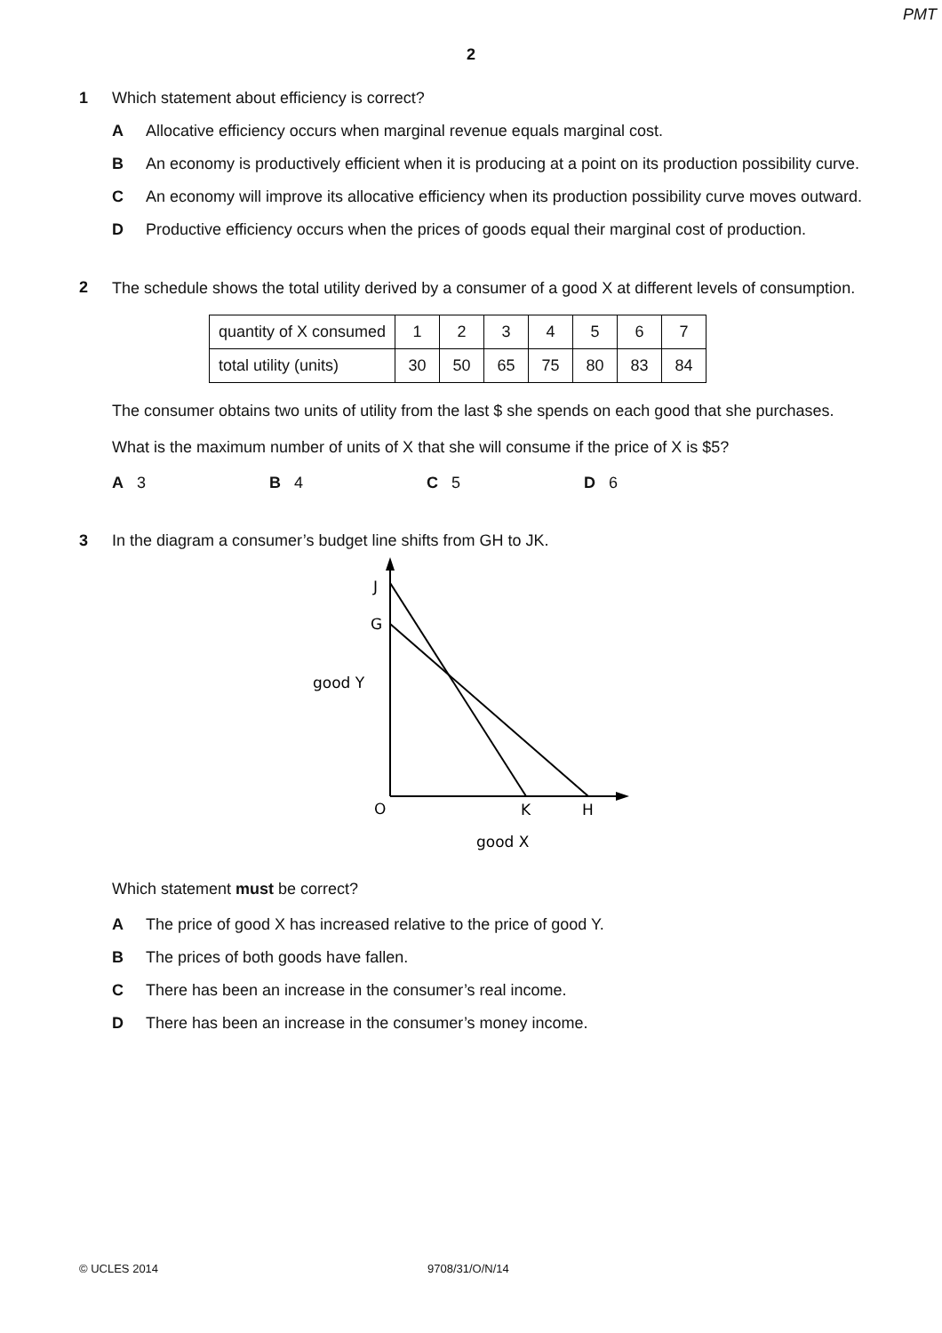PMT
2
1 Which statement about efficiency is correct?
A Allocative efficiency occurs when marginal revenue equals marginal cost.
B An economy is productively efficient when it is producing at a point on its production possibility curve.
C An economy will improve its allocative efficiency when its production possibility curve moves outward.
D Productive efficiency occurs when the prices of goods equal their marginal cost of production.
2
The schedule shows the total utility derived by a consumer of a good X at different levels of consumption.
| quantity of X consumed | 1 | 2 | 3 | 4 | 5 | 6 | 7 |
| total utility (units) | 30 | 50 | 65 | 75 | 80 | 83 | 84 |
The consumer obtains two units of utility from the last $ she spends on each good that she purchases.
What is the maximum number of units of X that she will consume if the price of X is $5?
A 3 B 4 C 5 D 6
3 In the diagram a consumer’s budget line shifts from GH to JK.
J
G
good Y
O
K
H
good X
Which statement must be correct?
A The price of good X has increased relative to the price of good Y.
B The prices of both goods have fallen.
C There has been an increase in the consumer’s real income.
D There has been an increase in the consumer’s money income.
© UCLES 2014 9708/31/O/N/14